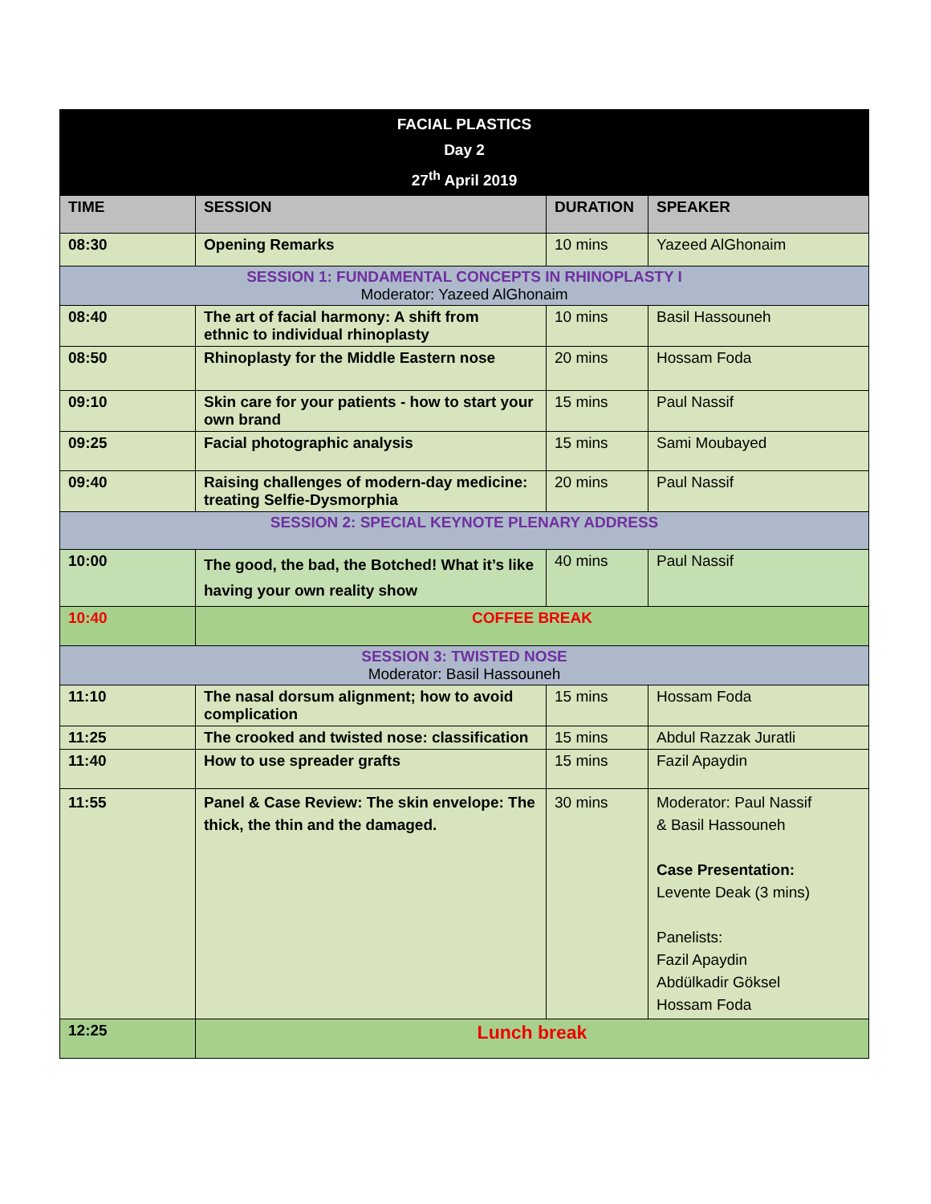| FACIAL PLASTICS Day 2 27<sup>th</sup> April 2019 | | | |
| TIME | SESSION | DURATION | SPEAKER |
| 08:30 | Opening Remarks | 10 mins | Yazeed AlGhonaim |
| SESSION 1: FUNDAMENTAL CONCEPTS IN RHINOPLASTY I Moderator: Yazeed AlGhonaim | | | |
| 08:40 | The art of facial harmony: A shift from ethnic to individual rhinoplasty | 10 mins | Basil Hassouneh |
| 08:50 | Rhinoplasty for the Middle Eastern nose | 20 mins | Hossam Foda |
| 09:10 | Skin care for your patients - how to start your own brand | 15 mins | Paul Nassif |
| 09:25 | Facial photographic analysis | 15 mins | Sami Moubayed |
| 09:40 | Raising challenges of modern-day medicine: treating Selfie-Dysmorphia | 20 mins | Paul Nassif |
| SESSION 2: SPECIAL KEYNOTE PLENARY ADDRESS | | | |
| 10:00 | The good, the bad, the Botched! What it’s like having your own reality show | 40 mins | Paul Nassif |
| 10:40 | COFFEE BREAK | | |
| SESSION 3: TWISTED NOSE Moderator: Basil Hassouneh | | | |
| 11:10 | The nasal dorsum alignment; how to avoid complication | 15 mins | Hossam Foda |
| 11:25 | The crooked and twisted nose: classification | 15 mins | Abdul Razzak Juratli |
| 11:40 | How to use spreader grafts | 15 mins | Fazil Apaydin |
| 11:55 | Panel & Case Review: The skin envelope: The thick, the thin and the damaged. | 30 mins | Moderator: Paul Nassif & Basil Hassouneh Case Presentation: Levente Deak (3 mins) Panelists: Fazil Apaydin Abdülkadir Göksel Hossam Foda |
| 12:25 | Lunch break | | |